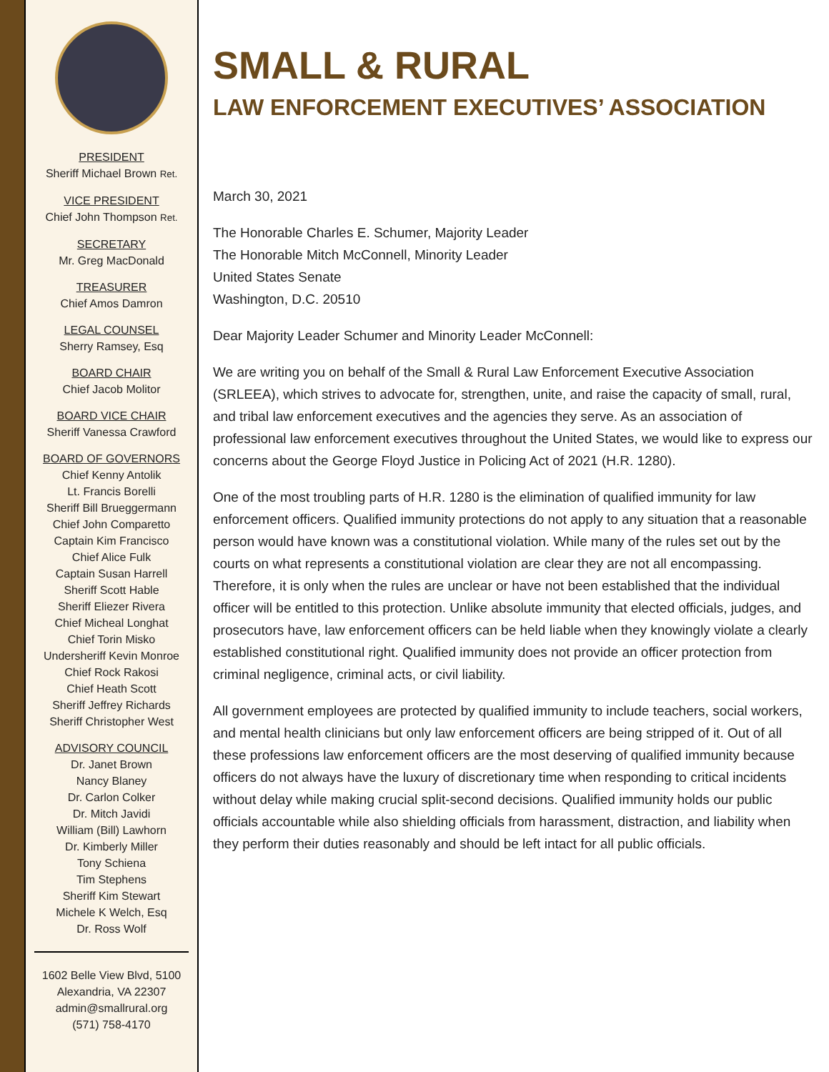PRESIDENT
Sheriff Michael Brown Ret.
VICE PRESIDENT
Chief John Thompson Ret.
SECRETARY
Mr. Greg MacDonald
TREASURER
Chief Amos Damron
LEGAL COUNSEL
Sherry Ramsey, Esq
BOARD CHAIR
Chief Jacob Molitor
BOARD VICE CHAIR
Sheriff Vanessa Crawford
BOARD OF GOVERNORS
Chief Kenny Antolik
Lt. Francis Borelli
Sheriff Bill Brueggermann
Chief John Comparetto
Captain Kim Francisco
Chief Alice Fulk
Captain Susan Harrell
Sheriff Scott Hable
Sheriff Eliezer Rivera
Chief Micheal Longhat
Chief Torin Misko
Undersheriff Kevin Monroe
Chief Rock Rakosi
Chief Heath Scott
Sheriff Jeffrey Richards
Sheriff Christopher West
ADVISORY COUNCIL
Dr. Janet Brown
Nancy Blaney
Dr. Carlon Colker
Dr. Mitch Javidi
William (Bill) Lawhorn
Dr. Kimberly Miller
Tony Schiena
Tim Stephens
Sheriff Kim Stewart
Michele K Welch, Esq
Dr. Ross Wolf
1602 Belle View Blvd, 5100
Alexandria, VA 22307
admin@smallrural.org
(571) 758-4170
SMALL & RURAL
LAW ENFORCEMENT EXECUTIVES’ ASSOCIATION
March 30, 2021
The Honorable Charles E. Schumer, Majority Leader
The Honorable Mitch McConnell, Minority Leader
United States Senate
Washington, D.C. 20510
Dear Majority Leader Schumer and Minority Leader McConnell:
We are writing you on behalf of the Small & Rural Law Enforcement Executive Association (SRLEEA), which strives to advocate for, strengthen, unite, and raise the capacity of small, rural, and tribal law enforcement executives and the agencies they serve. As an association of professional law enforcement executives throughout the United States, we would like to express our concerns about the George Floyd Justice in Policing Act of 2021 (H.R. 1280).
One of the most troubling parts of H.R. 1280 is the elimination of qualified immunity for law enforcement officers. Qualified immunity protections do not apply to any situation that a reasonable person would have known was a constitutional violation. While many of the rules set out by the courts on what represents a constitutional violation are clear they are not all encompassing. Therefore, it is only when the rules are unclear or have not been established that the individual officer will be entitled to this protection. Unlike absolute immunity that elected officials, judges, and prosecutors have, law enforcement officers can be held liable when they knowingly violate a clearly established constitutional right. Qualified immunity does not provide an officer protection from criminal negligence, criminal acts, or civil liability.
All government employees are protected by qualified immunity to include teachers, social workers, and mental health clinicians but only law enforcement officers are being stripped of it. Out of all these professions law enforcement officers are the most deserving of qualified immunity because officers do not always have the luxury of discretionary time when responding to critical incidents without delay while making crucial split-second decisions. Qualified immunity holds our public officials accountable while also shielding officials from harassment, distraction, and liability when they perform their duties reasonably and should be left intact for all public officials.